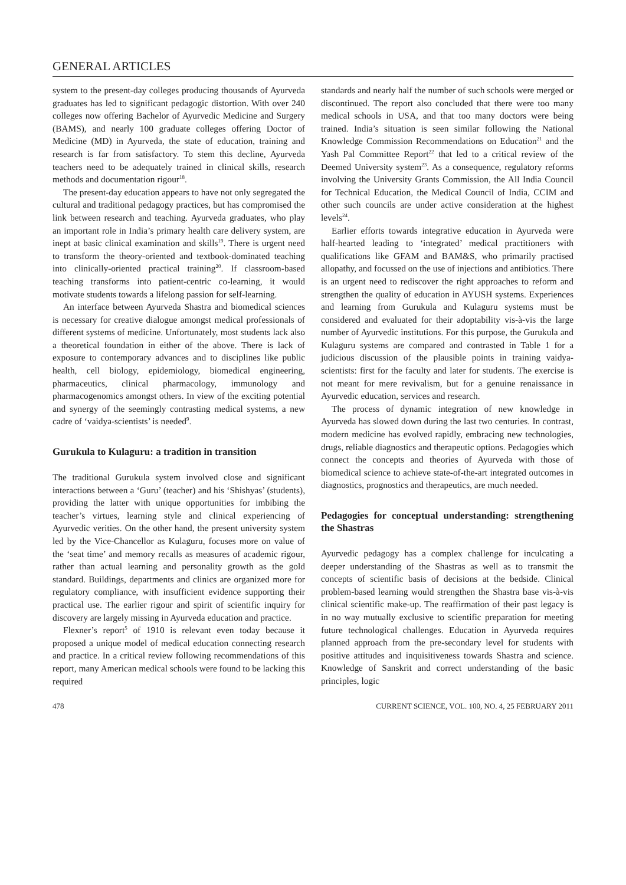GENERAL ARTICLES
system to the present-day colleges producing thousands of Ayurveda graduates has led to significant pedagogic distortion. With over 240 colleges now offering Bachelor of Ayurvedic Medicine and Surgery (BAMS), and nearly 100 graduate colleges offering Doctor of Medicine (MD) in Ayurveda, the state of education, training and research is far from satisfactory. To stem this decline, Ayurveda teachers need to be adequately trained in clinical skills, research methods and documentation rigour<sup>18</sup>.
The present-day education appears to have not only segregated the cultural and traditional pedagogy practices, but has compromised the link between research and teaching. Ayurveda graduates, who play an important role in India’s primary health care delivery system, are inept at basic clinical examination and skills<sup>19</sup>. There is urgent need to transform the theory-oriented and textbook-dominated teaching into clinically-oriented practical training<sup>20</sup>. If classroom-based teaching transforms into patient-centric co-learning, it would motivate students towards a lifelong passion for self-learning.
An interface between Ayurveda Shastra and biomedical sciences is necessary for creative dialogue amongst medical professionals of different systems of medicine. Unfortunately, most students lack also a theoretical foundation in either of the above. There is lack of exposure to contemporary advances and to disciplines like public health, cell biology, epidemiology, biomedical engineering, pharmaceutics, clinical pharmacology, immunology and pharmacogenomics amongst others. In view of the exciting potential and synergy of the seemingly contrasting medical systems, a new cadre of ‘vaidya-scientists’ is needed<sup>9</sup>.
Gurukula to Kulaguru: a tradition in transition
The traditional Gurukula system involved close and significant interactions between a ‘Guru’ (teacher) and his ‘Shishyas’ (students), providing the latter with unique opportunities for imbibing the teacher’s virtues, learning style and clinical experiencing of Ayurvedic verities. On the other hand, the present university system led by the Vice-Chancellor as Kulaguru, focuses more on value of the ‘seat time’ and memory recalls as measures of academic rigour, rather than actual learning and personality growth as the gold standard. Buildings, departments and clinics are organized more for regulatory compliance, with insufficient evidence supporting their practical use. The earlier rigour and spirit of scientific inquiry for discovery are largely missing in Ayurveda education and practice.
Flexner’s report<sup>5</sup> of 1910 is relevant even today because it proposed a unique model of medical education connecting research and practice. In a critical review following recommendations of this report, many American medical schools were found to be lacking this required
standards and nearly half the number of such schools were merged or discontinued. The report also concluded that there were too many medical schools in USA, and that too many doctors were being trained. India’s situation is seen similar following the National Knowledge Commission Recommendations on Education<sup>21</sup> and the Yash Pal Committee Report<sup>22</sup> that led to a critical review of the Deemed University system<sup>23</sup>. As a consequence, regulatory reforms involving the University Grants Commission, the All India Council for Technical Education, the Medical Council of India, CCIM and other such councils are under active consideration at the highest levels<sup>24</sup>.
Earlier efforts towards integrative education in Ayurveda were half-hearted leading to ‘integrated’ medical practitioners with qualifications like GFAM and BAM&S, who primarily practised allopathy, and focussed on the use of injections and antibiotics. There is an urgent need to rediscover the right approaches to reform and strengthen the quality of education in AYUSH systems. Experiences and learning from Gurukula and Kulaguru systems must be considered and evaluated for their adoptability vis-à-vis the large number of Ayurvedic institutions. For this purpose, the Gurukula and Kulaguru systems are compared and contrasted in Table 1 for a judicious discussion of the plausible points in training vaidya-scientists: first for the faculty and later for students. The exercise is not meant for mere revivalism, but for a genuine renaissance in Ayurvedic education, services and research.
The process of dynamic integration of new knowledge in Ayurveda has slowed down during the last two centuries. In contrast, modern medicine has evolved rapidly, embracing new technologies, drugs, reliable diagnostics and therapeutic options. Pedagogies which connect the concepts and theories of Ayurveda with those of biomedical science to achieve state-of-the-art integrated outcomes in diagnostics, prognostics and therapeutics, are much needed.
Pedagogies for conceptual understanding: strengthening the Shastras
Ayurvedic pedagogy has a complex challenge for inculcating a deeper understanding of the Shastras as well as to transmit the concepts of scientific basis of decisions at the bedside. Clinical problem-based learning would strengthen the Shastra base vis-à-vis clinical scientific make-up. The reaffirmation of their past legacy is in no way mutually exclusive to scientific preparation for meeting future technological challenges. Education in Ayurveda requires planned approach from the pre-secondary level for students with positive attitudes and inquisitiveness towards Shastra and science. Knowledge of Sanskrit and correct understanding of the basic principles, logic
478 CURRENT SCIENCE, VOL. 100, NO. 4, 25 FEBRUARY 2011